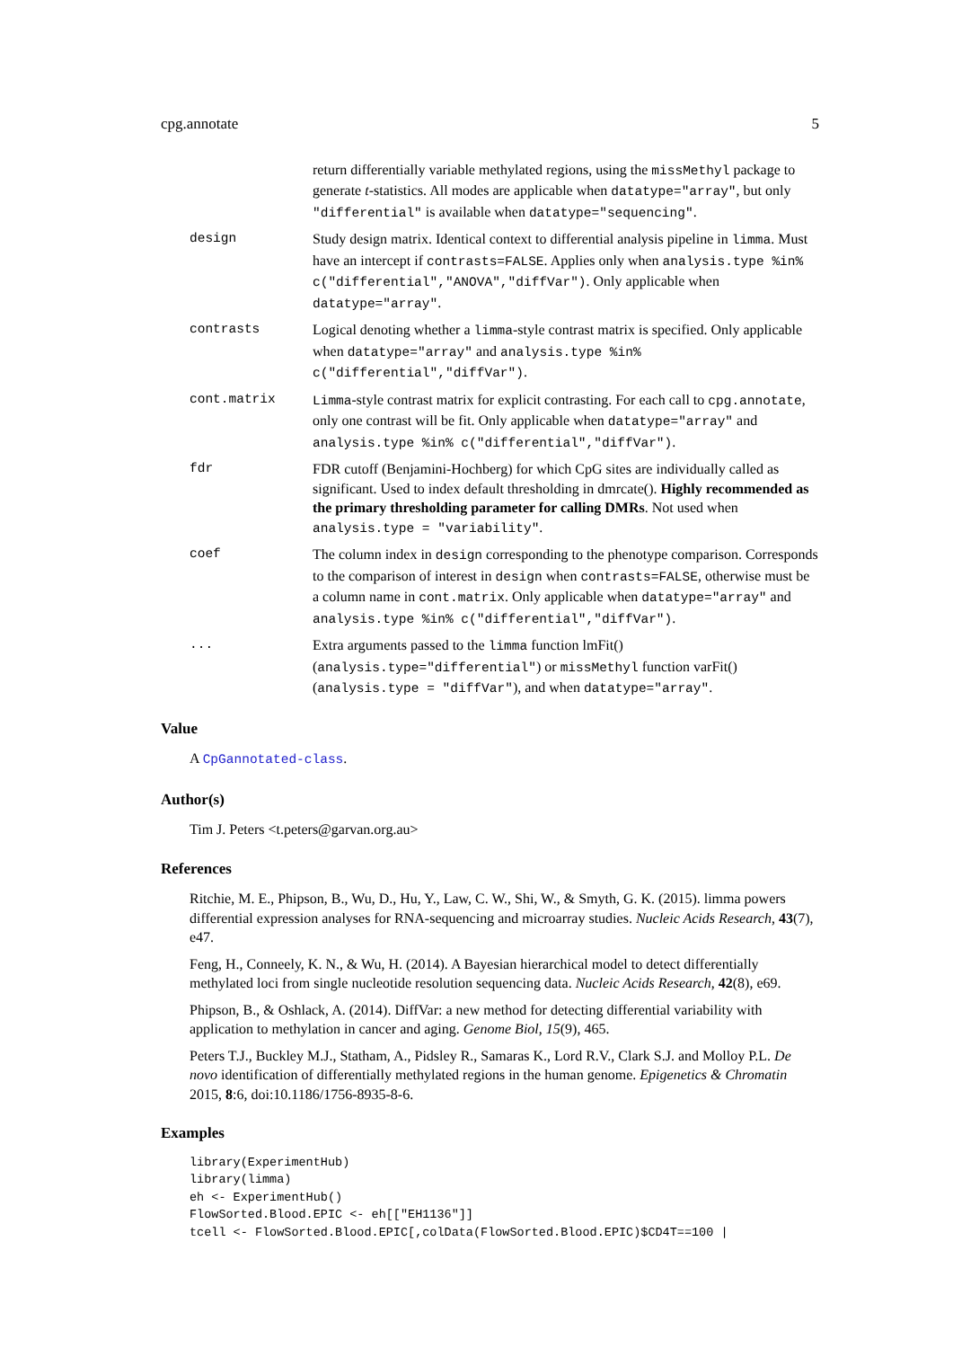cpg.annotate 5
return differentially variable methylated regions, using the missMethyl package to generate t-statistics. All modes are applicable when datatype="array", but only "differential" is available when datatype="sequencing".
design Study design matrix. Identical context to differential analysis pipeline in limma. Must have an intercept if contrasts=FALSE. Applies only when analysis.type %in% c("differential","ANOVA","diffVar"). Only applicable when datatype="array".
contrasts Logical denoting whether a limma-style contrast matrix is specified. Only applicable when datatype="array" and analysis.type %in% c("differential","diffVar").
cont.matrix Limma-style contrast matrix for explicit contrasting. For each call to cpg.annotate, only one contrast will be fit. Only applicable when datatype="array" and analysis.type %in% c("differential","diffVar").
fdr FDR cutoff (Benjamini-Hochberg) for which CpG sites are individually called as significant. Used to index default thresholding in dmrcate(). Highly recommended as the primary thresholding parameter for calling DMRs. Not used when analysis.type = "variability".
coef The column index in design corresponding to the phenotype comparison. Corresponds to the comparison of interest in design when contrasts=FALSE, otherwise must be a column name in cont.matrix. Only applicable when datatype="array" and analysis.type %in% c("differential","diffVar").
... Extra arguments passed to the limma function lmFit() (analysis.type="differential") or missMethyl function varFit() (analysis.type = "diffVar"), and when datatype="array".
Value
A CpGannotated-class.
Author(s)
Tim J. Peters <t.peters@garvan.org.au>
References
Ritchie, M. E., Phipson, B., Wu, D., Hu, Y., Law, C. W., Shi, W., & Smyth, G. K. (2015). limma powers differential expression analyses for RNA-sequencing and microarray studies. Nucleic Acids Research, 43(7), e47.
Feng, H., Conneely, K. N., & Wu, H. (2014). A Bayesian hierarchical model to detect differentially methylated loci from single nucleotide resolution sequencing data. Nucleic Acids Research, 42(8), e69.
Phipson, B., & Oshlack, A. (2014). DiffVar: a new method for detecting differential variability with application to methylation in cancer and aging. Genome Biol, 15(9), 465.
Peters T.J., Buckley M.J., Statham, A., Pidsley R., Samaras K., Lord R.V., Clark S.J. and Molloy P.L. De novo identification of differentially methylated regions in the human genome. Epigenetics & Chromatin 2015, 8:6, doi:10.1186/1756-8935-8-6.
Examples
library(ExperimentHub)
library(limma)
eh <- ExperimentHub()
FlowSorted.Blood.EPIC <- eh[["EH1136"]]
tcell <- FlowSorted.Blood.EPIC[,colData(FlowSorted.Blood.EPIC)$CD4T==100 |